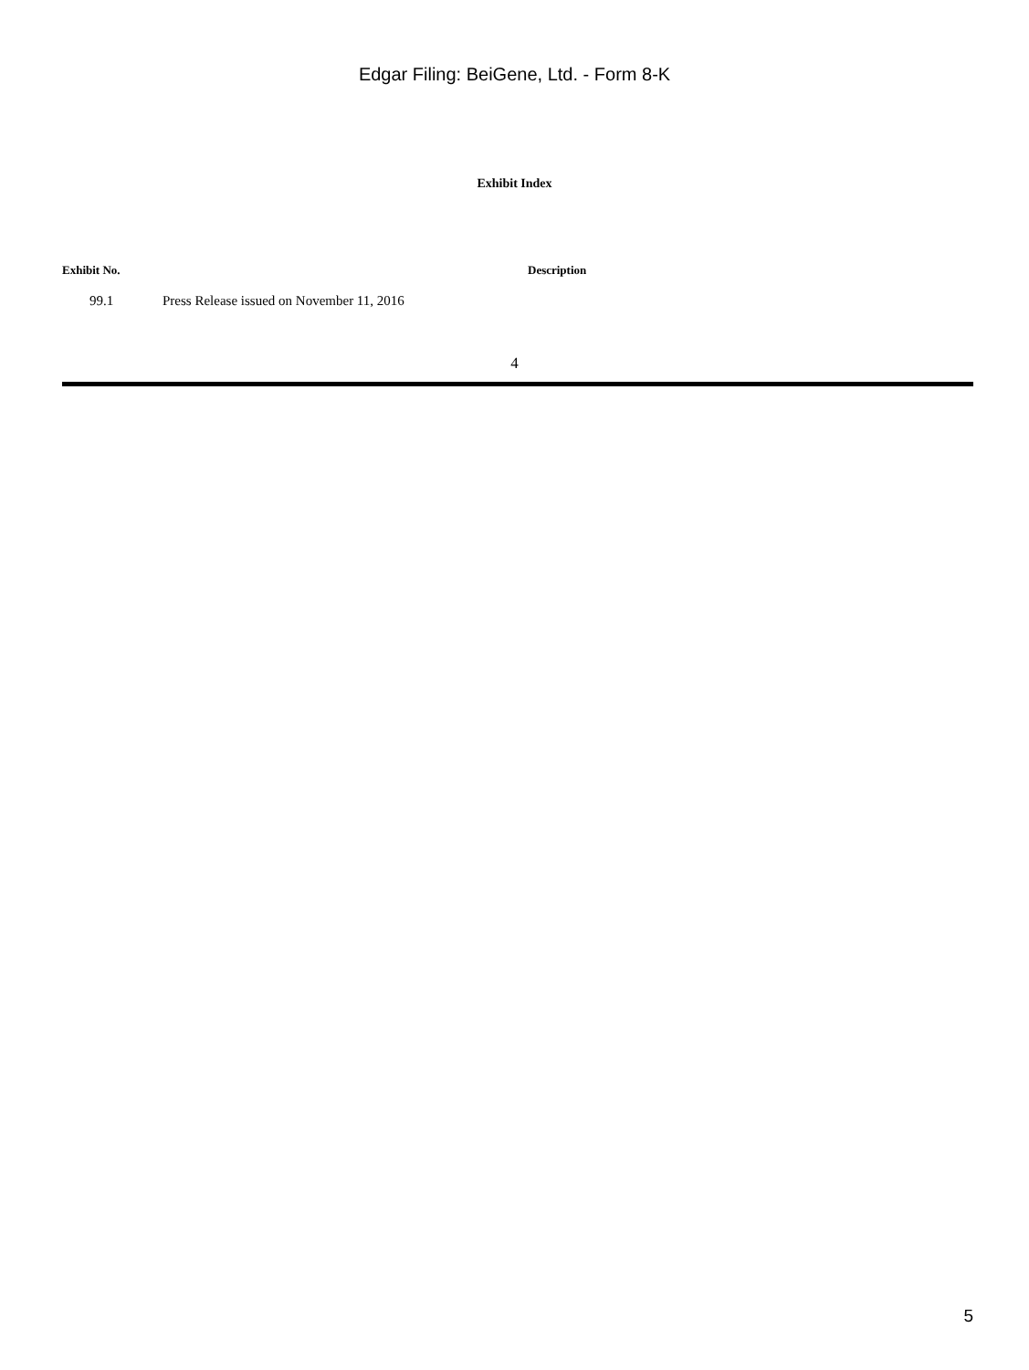Edgar Filing: BeiGene, Ltd. - Form 8-K
Exhibit Index
| Exhibit No. | Description |
| --- | --- |
| 99.1 | Press Release issued on November 11, 2016 |
4
5